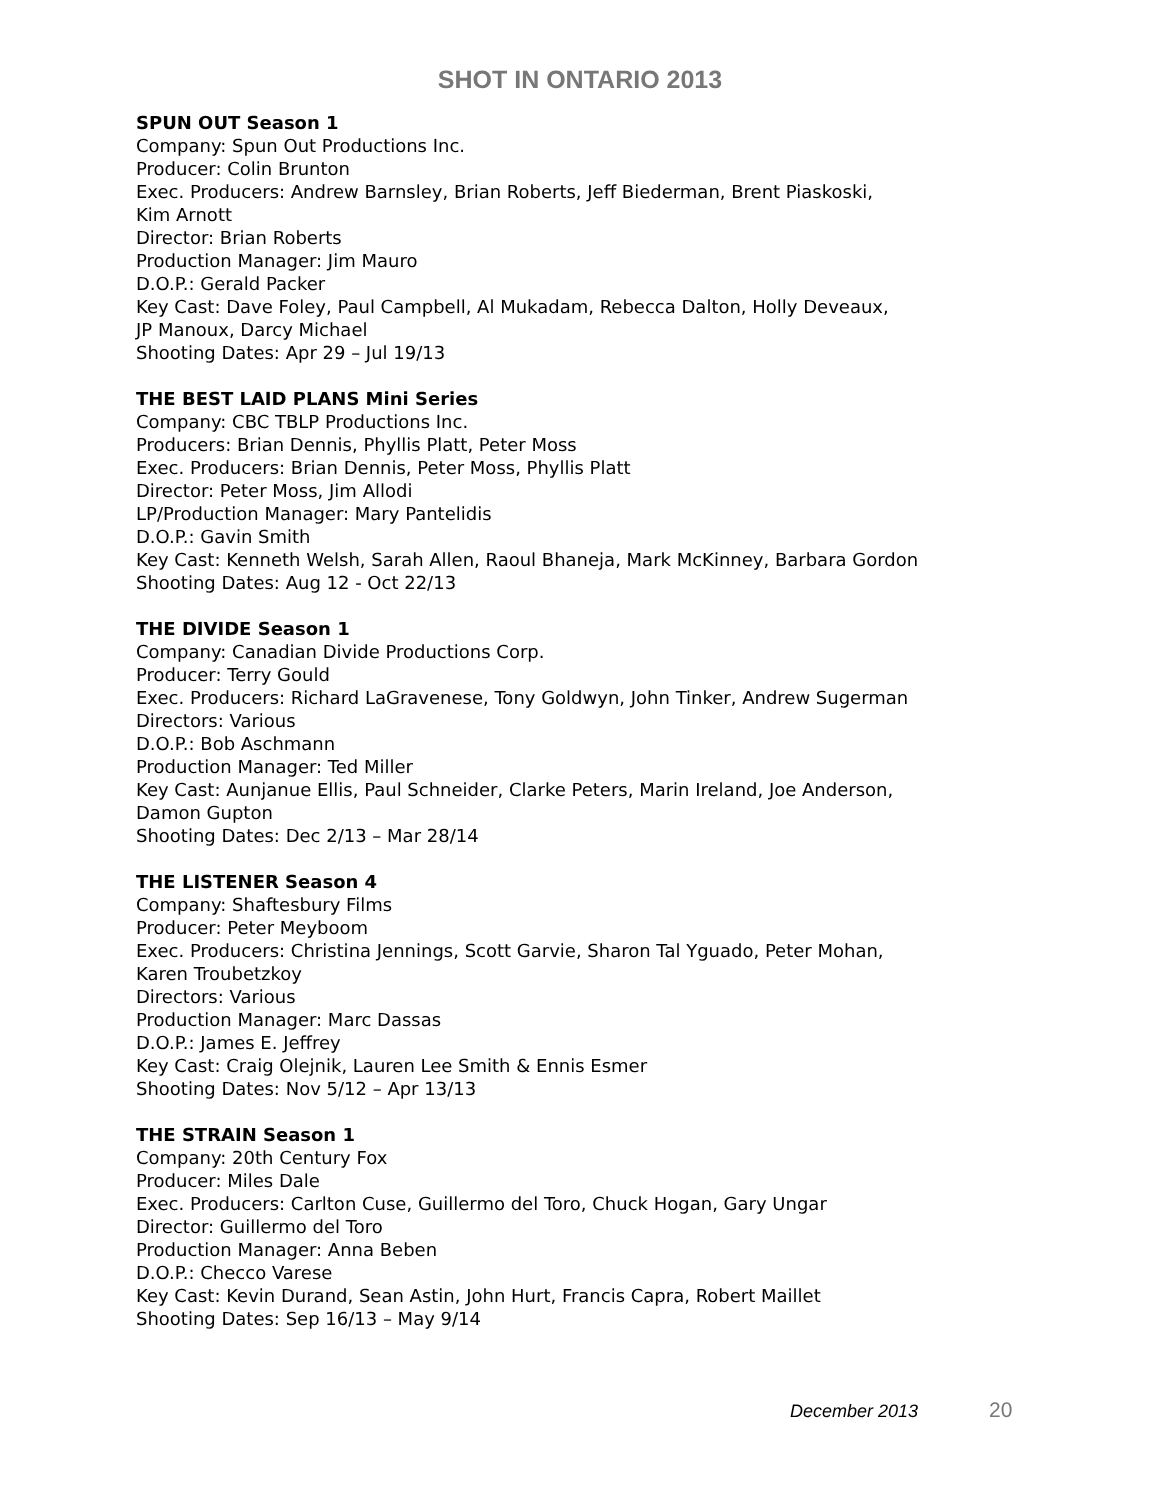SHOT IN ONTARIO 2013
SPUN OUT Season 1
Company: Spun Out Productions Inc.
Producer: Colin Brunton
Exec. Producers: Andrew Barnsley, Brian Roberts, Jeff Biederman, Brent Piaskoski,
Kim Arnott
Director: Brian Roberts
Production Manager: Jim Mauro
D.O.P.: Gerald Packer
Key Cast: Dave Foley, Paul Campbell, Al Mukadam, Rebecca Dalton, Holly Deveaux,
JP Manoux, Darcy Michael
Shooting Dates: Apr 29 – Jul 19/13
THE BEST LAID PLANS Mini Series
Company: CBC TBLP Productions Inc.
Producers: Brian Dennis, Phyllis Platt, Peter Moss
Exec. Producers: Brian Dennis, Peter Moss, Phyllis Platt
Director: Peter Moss, Jim Allodi
LP/Production Manager: Mary Pantelidis
D.O.P.: Gavin Smith
Key Cast: Kenneth Welsh, Sarah Allen, Raoul Bhaneja, Mark McKinney, Barbara Gordon
Shooting Dates: Aug 12 - Oct 22/13
THE DIVIDE Season 1
Company: Canadian Divide Productions Corp.
Producer: Terry Gould
Exec. Producers: Richard LaGravenese, Tony Goldwyn, John Tinker, Andrew Sugerman
Directors: Various
D.O.P.: Bob Aschmann
Production Manager: Ted Miller
Key Cast: Aunjanue Ellis, Paul Schneider, Clarke Peters, Marin Ireland, Joe Anderson,
Damon Gupton
Shooting Dates: Dec 2/13 – Mar 28/14
THE LISTENER Season 4
Company: Shaftesbury Films
Producer: Peter Meyboom
Exec. Producers: Christina Jennings, Scott Garvie, Sharon Tal Yguado, Peter Mohan,
Karen Troubetzkoy
Directors: Various
Production Manager: Marc Dassas
D.O.P.: James E. Jeffrey
Key Cast: Craig Olejnik, Lauren Lee Smith & Ennis Esmer
Shooting Dates: Nov 5/12 – Apr 13/13
THE STRAIN Season 1
Company: 20th Century Fox
Producer: Miles Dale
Exec. Producers: Carlton Cuse, Guillermo del Toro, Chuck Hogan, Gary Ungar
Director: Guillermo del Toro
Production Manager: Anna Beben
D.O.P.: Checco Varese
Key Cast: Kevin Durand, Sean Astin, John Hurt, Francis Capra, Robert Maillet
Shooting Dates: Sep 16/13 – May 9/14
December 2013 20